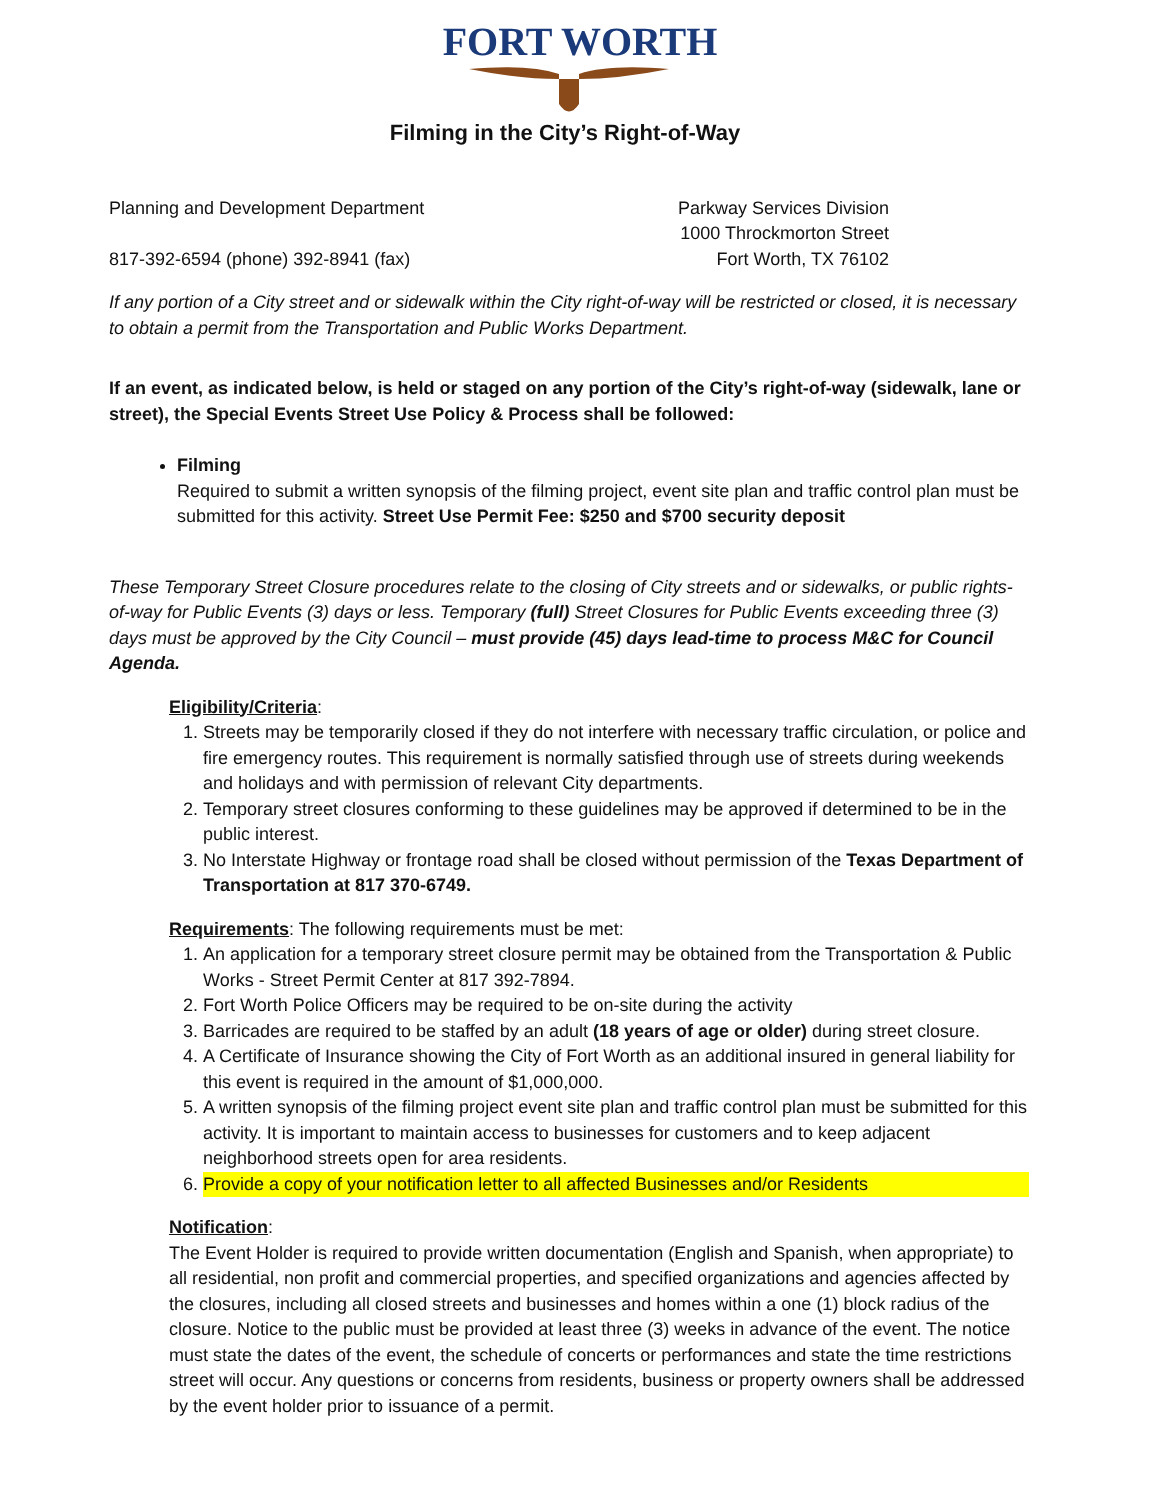FORT WORTH
Filming in the City’s Right-of-Way
Planning and Development Department Parkway Services Division
1000 Throckmorton Street
817-392-6594 (phone) 392-8941 (fax) Fort Worth, TX 76102
If any portion of a City street and or sidewalk within the City right-of-way will be restricted or closed, it is necessary to obtain a permit from the Transportation and Public Works Department.
If an event, as indicated below, is held or staged on any portion of the City’s right-of-way (sidewalk, lane or street), the Special Events Street Use Policy & Process shall be followed:
Filming
Required to submit a written synopsis of the filming project, event site plan and traffic control plan must be submitted for this activity. Street Use Permit Fee: $250 and $700 security deposit
These Temporary Street Closure procedures relate to the closing of City streets and or sidewalks, or public rights-of-way for Public Events (3) days or less. Temporary (full) Street Closures for Public Events exceeding three (3) days must be approved by the City Council – must provide (45) days lead-time to process M&C for Council Agenda.
Eligibility/Criteria:
1. Streets may be temporarily closed if they do not interfere with necessary traffic circulation, or police and fire emergency routes. This requirement is normally satisfied through use of streets during weekends and holidays and with permission of relevant City departments.
2. Temporary street closures conforming to these guidelines may be approved if determined to be in the public interest.
3. No Interstate Highway or frontage road shall be closed without permission of the Texas Department of Transportation at 817 370-6749.
Requirements: The following requirements must be met:
1. An application for a temporary street closure permit may be obtained from the Transportation & Public Works - Street Permit Center at 817 392-7894.
2. Fort Worth Police Officers may be required to be on-site during the activity
3. Barricades are required to be staffed by an adult (18 years of age or older) during street closure.
4. A Certificate of Insurance showing the City of Fort Worth as an additional insured in general liability for this event is required in the amount of $1,000,000.
5. A written synopsis of the filming project event site plan and traffic control plan must be submitted for this activity. It is important to maintain access to businesses for customers and to keep adjacent neighborhood streets open for area residents.
6. Provide a copy of your notification letter to all affected Businesses and/or Residents
Notification:
The Event Holder is required to provide written documentation (English and Spanish, when appropriate) to all residential, non profit and commercial properties, and specified organizations and agencies affected by the closures, including all closed streets and businesses and homes within a one (1) block radius of the closure. Notice to the public must be provided at least three (3) weeks in advance of the event. The notice must state the dates of the event, the schedule of concerts or performances and state the time restrictions street will occur. Any questions or concerns from residents, business or property owners shall be addressed by the event holder prior to issuance of a permit.